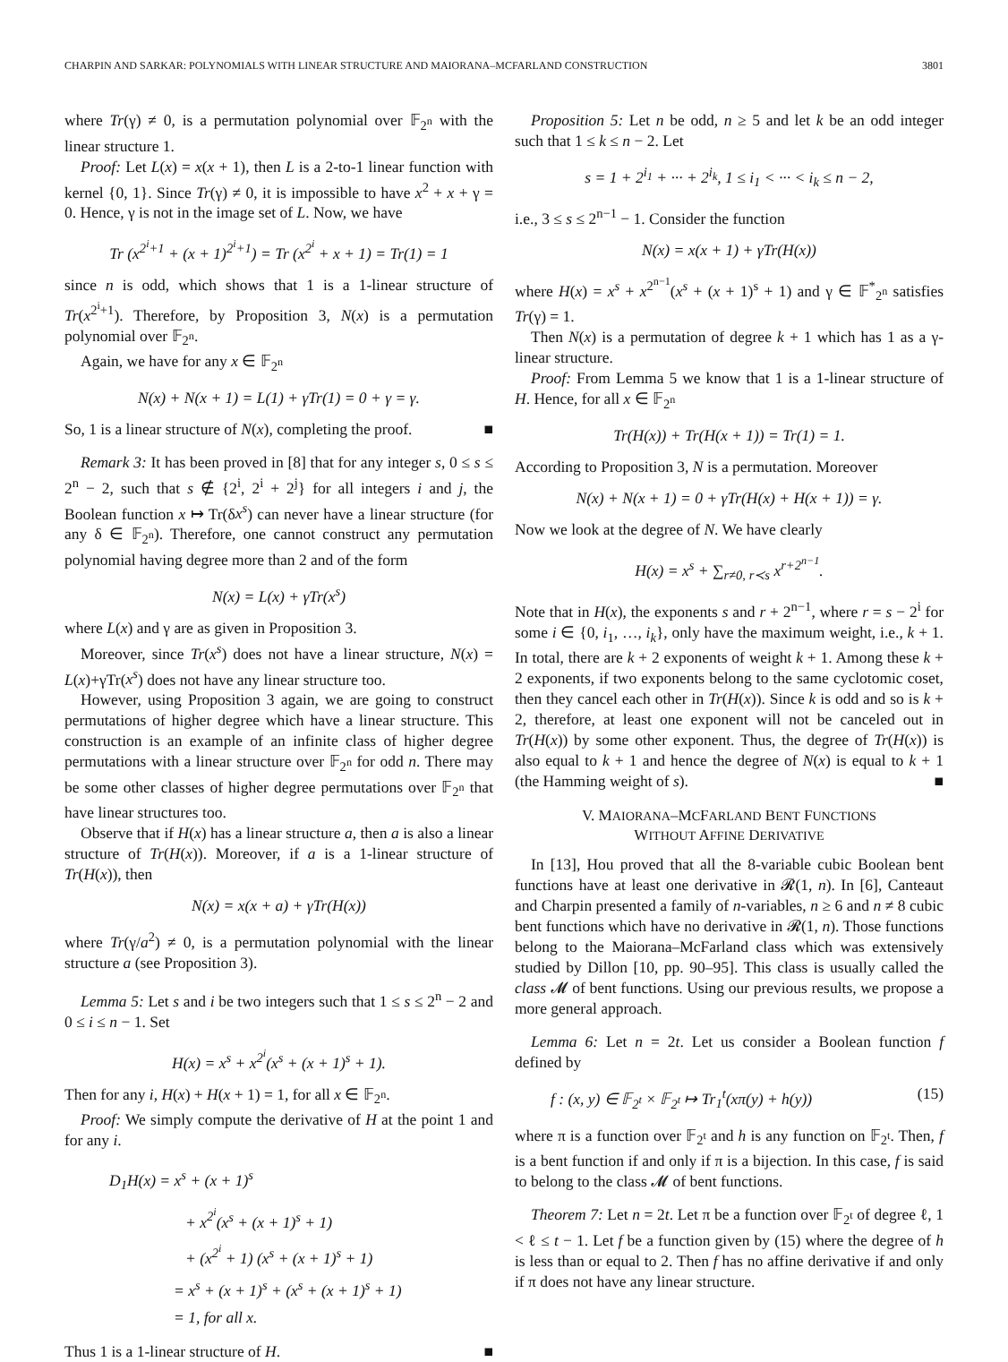CHARPIN AND SARKAR: POLYNOMIALS WITH LINEAR STRUCTURE AND MAIORANA–MCFARLAND CONSTRUCTION 3801
where Tr(γ) ≠ 0, is a permutation polynomial over 𝔽<sub>2<sup>n</sup></sub> with the linear structure 1.
Proof: Let L(x) = x(x + 1), then L is a 2-to-1 linear function with kernel {0, 1}. Since Tr(γ) ≠ 0, it is impossible to have x<sup>2</sup> + x + γ = 0. Hence, γ is not in the image set of L. Now, we have
Tr (x<sup>2<sup>i</sup>+1</sup> + (x + 1)<sup>2<sup>i</sup>+1</sup>) = Tr (x<sup>2<sup>i</sup></sup> + x + 1) = Tr(1) = 1
since n is odd, which shows that 1 is a 1-linear structure of Tr(x<sup>2<sup>i</sup>+1</sup>). Therefore, by Proposition 3, N(x) is a permutation polynomial over 𝔽<sub>2<sup>n</sup></sub>.
Again, we have for any x ∈ 𝔽<sub>2<sup>n</sup></sub>
N(x) + N(x + 1) = L(1) + γTr(1) = 0 + γ = γ.
So, 1 is a linear structure of N(x), completing the proof. ■
Remark 3: It has been proved in [8] that for any integer s, 0 ≤ s ≤ 2<sup>n</sup> − 2, such that s ∉ {2<sup>i</sup>, 2<sup>i</sup> + 2<sup>j</sup>} for all integers i and j, the Boolean function x ↦ Tr(δx<sup>s</sup>) can never have a linear structure (for any δ ∈ 𝔽<sub>2<sup>n</sup></sub>). Therefore, one cannot construct any permutation polynomial having degree more than 2 and of the form
N(x) = L(x) + γTr(x<sup>s</sup>)
where L(x) and γ are as given in Proposition 3.
Moreover, since Tr(x<sup>s</sup>) does not have a linear structure, N(x) = L(x)+γTr(x<sup>s</sup>) does not have any linear structure too.
However, using Proposition 3 again, we are going to construct permutations of higher degree which have a linear structure. This construction is an example of an infinite class of higher degree permutations with a linear structure over 𝔽<sub>2<sup>n</sup></sub> for odd n. There may be some other classes of higher degree permutations over 𝔽<sub>2<sup>n</sup></sub> that have linear structures too.
Observe that if H(x) has a linear structure a, then a is also a linear structure of Tr(H(x)). Moreover, if a is a 1-linear structure of Tr(H(x)), then
N(x) = x(x + a) + γTr(H(x))
where Tr(γ/a<sup>2</sup>) ≠ 0, is a permutation polynomial with the linear structure a (see Proposition 3).
Lemma 5: Let s and i be two integers such that 1 ≤ s ≤ 2<sup>n</sup> − 2 and 0 ≤ i ≤ n − 1. Set
H(x) = x<sup>s</sup> + x<sup>2<sup>i</sup></sup>(x<sup>s</sup> + (x + 1)<sup>s</sup> + 1).
Then for any i, H(x) + H(x + 1) = 1, for all x ∈ 𝔽<sub>2<sup>n</sup></sub>.
Proof: We simply compute the derivative of H at the point 1 and for any i.
D<sub>1</sub>H(x) = x<sup>s</sup> + (x + 1)<sup>s</sup>
+ x<sup>2<sup>i</sup></sup>(x<sup>s</sup> + (x + 1)<sup>s</sup> + 1)
+ (x<sup>2<sup>i</sup></sup> + 1) (x<sup>s</sup> + (x + 1)<sup>s</sup> + 1)
= x<sup>s</sup> + (x + 1)<sup>s</sup> + (x<sup>s</sup> + (x + 1)<sup>s</sup> + 1)
= 1, for all x.
Thus 1 is a 1-linear structure of H. ■
Proposition 5: Let n be odd, n ≥ 5 and let k be an odd integer such that 1 ≤ k ≤ n − 2. Let
s = 1 + 2<sup>i<sub>1</sub></sup> + ··· + 2<sup>i<sub>k</sub></sup>, 1 ≤ i<sub>1</sub> < ··· < i<sub>k</sub> ≤ n − 2,
i.e., 3 ≤ s ≤ 2<sup>n−1</sup> − 1. Consider the function
N(x) = x(x + 1) + γTr(H(x))
where H(x) = x<sup>s</sup> + x<sup>2<sup>n−1</sup></sup>(x<sup>s</sup> + (x + 1)<sup>s</sup> + 1) and γ ∈ 𝔽<sup>*</sup><sub>2<sup>n</sup></sub> satisfies Tr(γ) = 1.
Then N(x) is a permutation of degree k + 1 which has 1 as a γ-linear structure.
Proof: From Lemma 5 we know that 1 is a 1-linear structure of H. Hence, for all x ∈ 𝔽<sub>2<sup>n</sup></sub>
Tr(H(x)) + Tr(H(x + 1)) = Tr(1) = 1.
According to Proposition 3, N is a permutation. Moreover
N(x) + N(x + 1) = 0 + γTr(H(x) + H(x + 1)) = γ.
Now we look at the degree of N. We have clearly
H(x) = x<sup>s</sup> + ∑<sub>r≠0, r≺s</sub> x<sup>r+2<sup>n−1</sup></sup>.
Note that in H(x), the exponents s and r + 2<sup>n−1</sup>, where r = s − 2<sup>i</sup> for some i ∈ {0, i<sub>1</sub>, …, i<sub>k</sub>}, only have the maximum weight, i.e., k + 1. In total, there are k + 2 exponents of weight k + 1. Among these k + 2 exponents, if two exponents belong to the same cyclotomic coset, then they cancel each other in Tr(H(x)). Since k is odd and so is k + 2, therefore, at least one exponent will not be canceled out in Tr(H(x)) by some other exponent. Thus, the degree of Tr(H(x)) is also equal to k + 1 and hence the degree of N(x) is equal to k + 1 (the Hamming weight of s). ■
V. MAIORANA–MCFARLAND BENT FUNCTIONS
WITHOUT AFFINE DERIVATIVE
In [13], Hou proved that all the 8-variable cubic Boolean bent functions have at least one derivative in 𝓡(1, n). In [6], Canteaut and Charpin presented a family of n-variables, n ≥ 6 and n ≠ 8 cubic bent functions which have no derivative in 𝓡(1, n). Those functions belong to the Maiorana–McFarland class which was extensively studied by Dillon [10, pp. 90–95]. This class is usually called the class 𝓜 of bent functions. Using our previous results, we propose a more general approach.
Lemma 6: Let n = 2t. Let us consider a Boolean function f defined by
f : (x, y) ∈ 𝔽<sub>2<sup>t</sup></sub> × 𝔽<sub>2<sup>t</sup></sub> ↦ Tr<sub>1</sub><sup>t</sup>(xπ(y) + h(y)) (15)
where π is a function over 𝔽<sub>2<sup>t</sup></sub> and h is any function on 𝔽<sub>2<sup>t</sup></sub>. Then, f is a bent function if and only if π is a bijection. In this case, f is said to belong to the class 𝓜 of bent functions.
Theorem 7: Let n = 2t. Let π be a function over 𝔽<sub>2<sup>t</sup></sub> of degree ℓ, 1 < ℓ ≤ t − 1. Let f be a function given by (15) where the degree of h is less than or equal to 2. Then f has no affine derivative if and only if π does not have any linear structure.